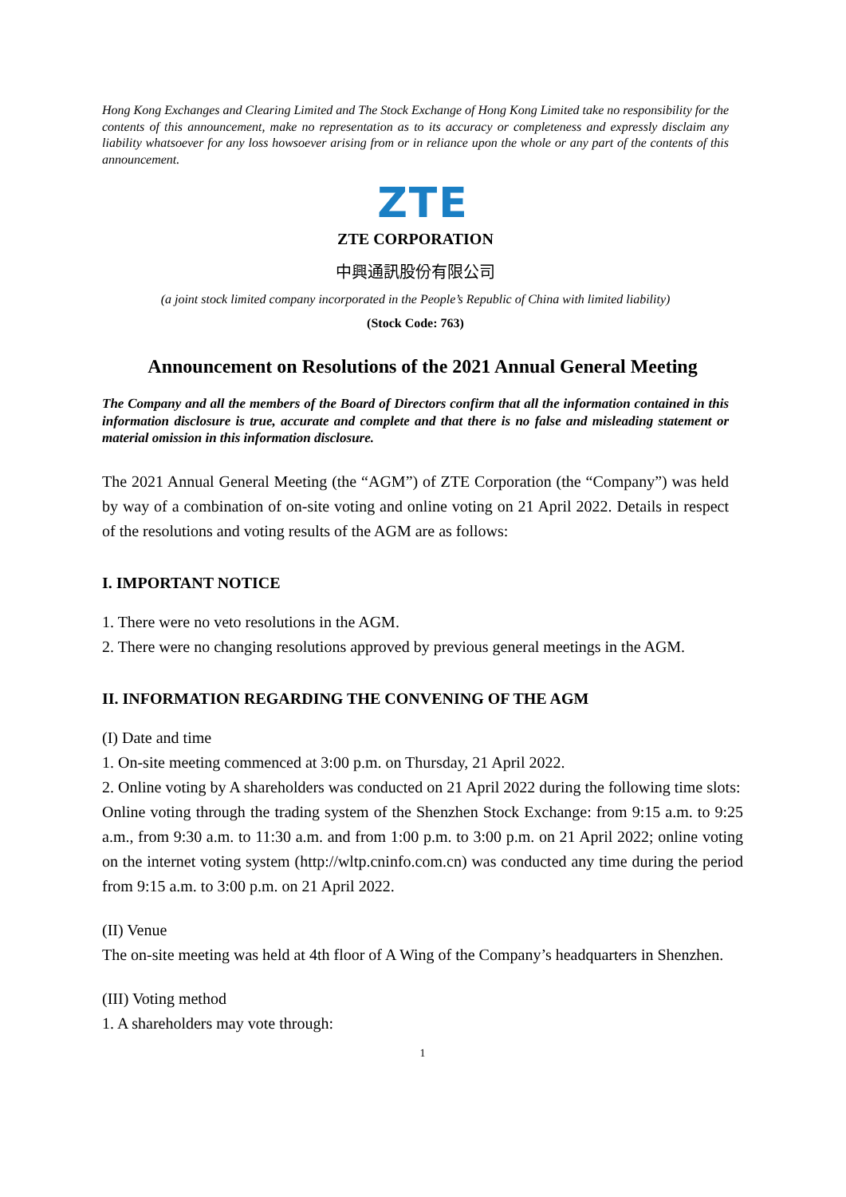Hong Kong Exchanges and Clearing Limited and The Stock Exchange of Hong Kong Limited take no responsibility for the contents of this announcement, make no representation as to its accuracy or completeness and expressly disclaim any liability whatsoever for any loss howsoever arising from or in reliance upon the whole or any part of the contents of this announcement.
ZTE
ZTE CORPORATION
中興通訊股份有限公司
(a joint stock limited company incorporated in the People’s Republic of China with limited liability)
(Stock Code: 763)
Announcement on Resolutions of the 2021 Annual General Meeting
The Company and all the members of the Board of Directors confirm that all the information contained in this information disclosure is true, accurate and complete and that there is no false and misleading statement or material omission in this information disclosure.
The 2021 Annual General Meeting (the “AGM”) of ZTE Corporation (the “Company”) was held by way of a combination of on-site voting and online voting on 21 April 2022. Details in respect of the resolutions and voting results of the AGM are as follows:
I. IMPORTANT NOTICE
1. There were no veto resolutions in the AGM.
2. There were no changing resolutions approved by previous general meetings in the AGM.
II. INFORMATION REGARDING THE CONVENING OF THE AGM
(I) Date and time
1. On-site meeting commenced at 3:00 p.m. on Thursday, 21 April 2022.
2. Online voting by A shareholders was conducted on 21 April 2022 during the following time slots:
Online voting through the trading system of the Shenzhen Stock Exchange: from 9:15 a.m. to 9:25 a.m., from 9:30 a.m. to 11:30 a.m. and from 1:00 p.m. to 3:00 p.m. on 21 April 2022; online voting on the internet voting system (http://wltp.cninfo.com.cn) was conducted any time during the period from 9:15 a.m. to 3:00 p.m. on 21 April 2022.
(II) Venue
The on-site meeting was held at 4th floor of A Wing of the Company’s headquarters in Shenzhen.
(III) Voting method
1. A shareholders may vote through:
1